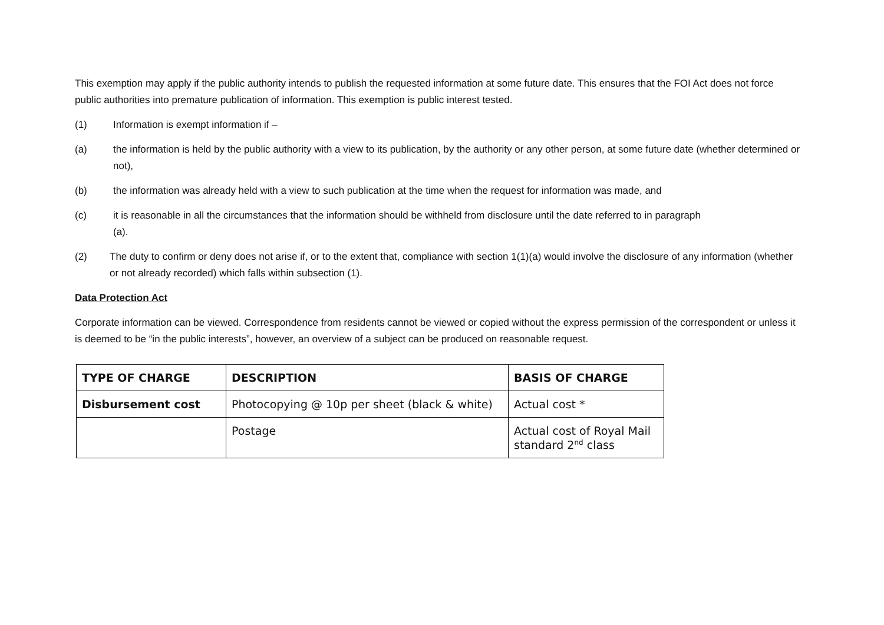This exemption may apply if the public authority intends to publish the requested information at some future date. This ensures that the FOI Act does not force public authorities into premature publication of information. This exemption is public interest tested.
(1) Information is exempt information if –
(a) the information is held by the public authority with a view to its publication, by the authority or any other person, at some future date (whether determined or not),
(b) the information was already held with a view to such publication at the time when the request for information was made, and
(c) it is reasonable in all the circumstances that the information should be withheld from disclosure until the date referred to in paragraph
(a).
(2) The duty to confirm or deny does not arise if, or to the extent that, compliance with section 1(1)(a) would involve the disclosure of any information (whether or not already recorded) which falls within subsection (1).
Data Protection Act
Corporate information can be viewed. Correspondence from residents cannot be viewed or copied without the express permission of the correspondent or unless it is deemed to be “in the public interests”, however, an overview of a subject can be produced on reasonable request.
| TYPE OF CHARGE | DESCRIPTION | BASIS OF CHARGE |
| --- | --- | --- |
| Disbursement cost | Photocopying @ 10p per sheet (black & white) | Actual cost * |
| | Postage | Actual cost of Royal Mail standard 2<sup>nd</sup> class |